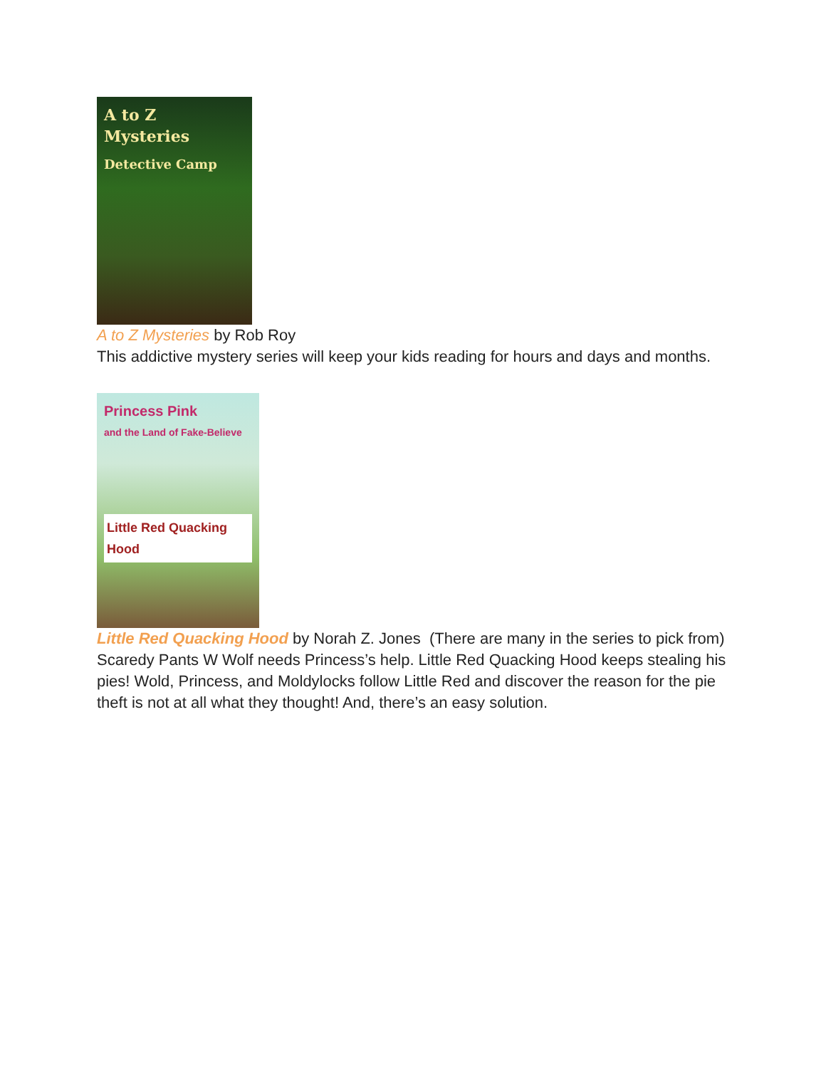A to Z Mysteries
Detective Camp
A to Z Mysteries by Rob Roy
This addictive mystery series will keep your kids reading for hours and days and months.
Princess Pink
and the Land of Fake-Believe
Little Red Quacking Hood
Little Red Quacking Hood by Norah Z. Jones (There are many in the series to pick from)
Scaredy Pants W Wolf needs Princess’s help. Little Red Quacking Hood keeps stealing his pies! Wold, Princess, and Moldylocks follow Little Red and discover the reason for the pie theft is not at all what they thought! And, there’s an easy solution.